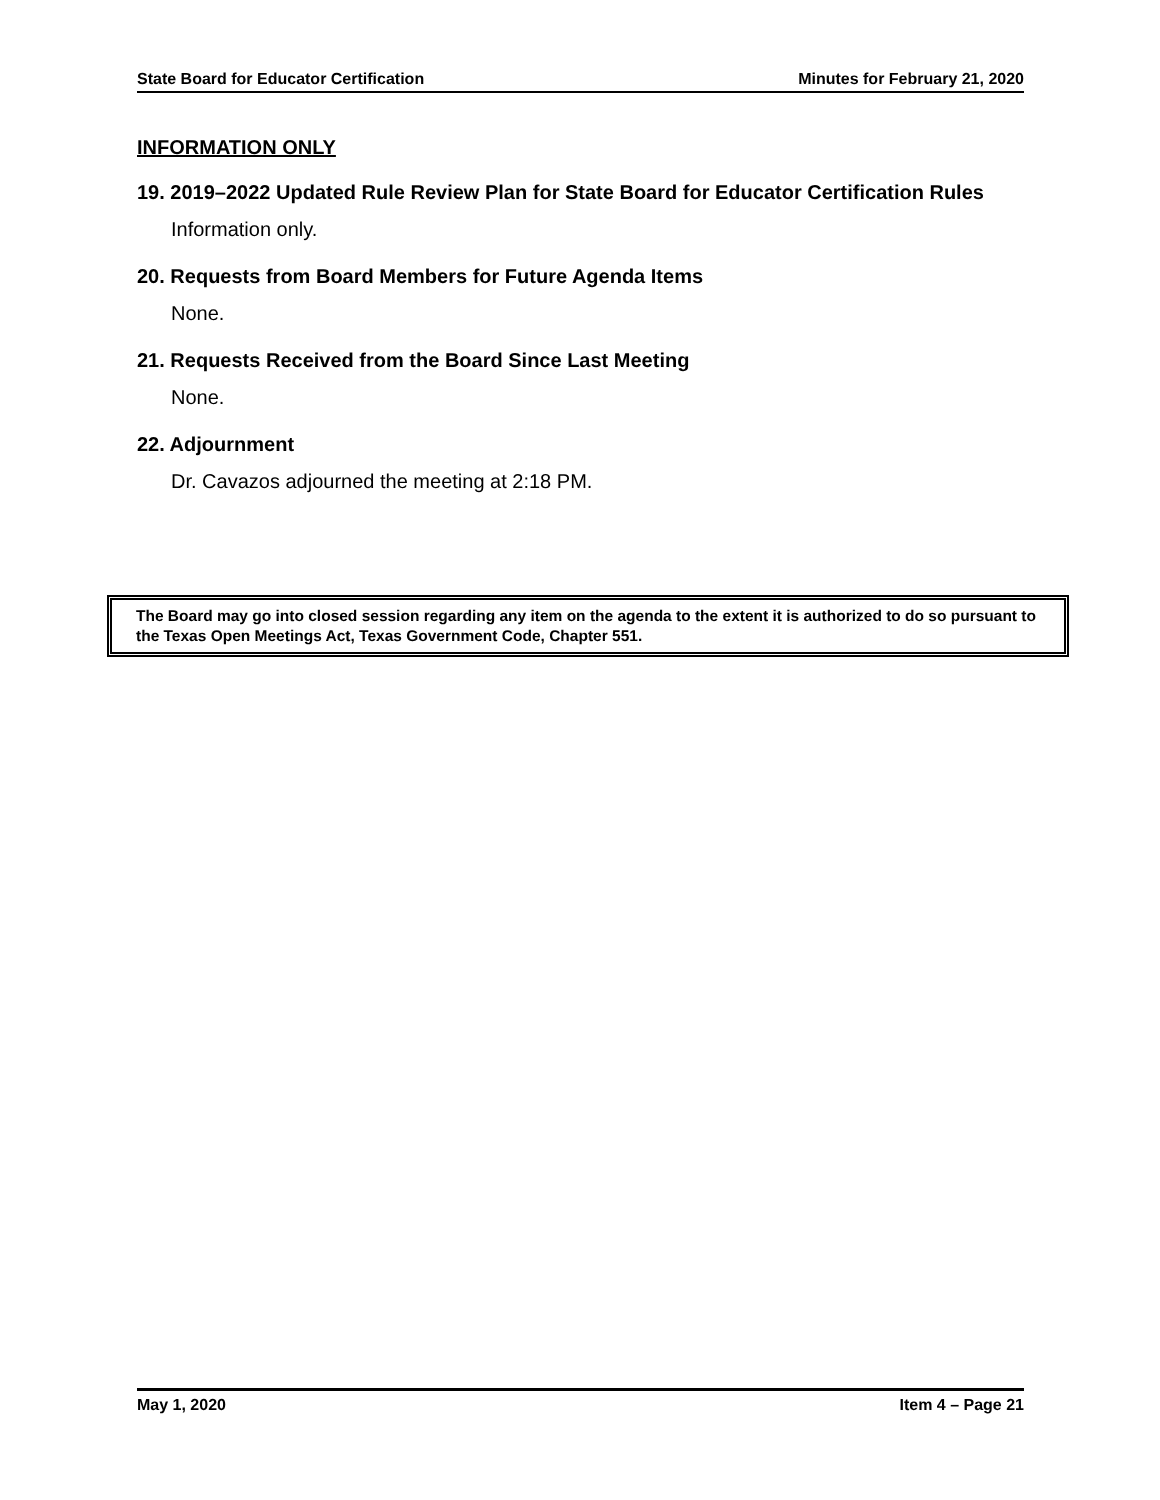State Board for Educator Certification Minutes for February 21, 2020
INFORMATION ONLY
19. 2019–2022 Updated Rule Review Plan for State Board for Educator Certification Rules
Information only.
20. Requests from Board Members for Future Agenda Items
None.
21. Requests Received from the Board Since Last Meeting
None.
22. Adjournment
Dr. Cavazos adjourned the meeting at 2:18 PM.
The Board may go into closed session regarding any item on the agenda to the extent it is authorized to do so pursuant to the Texas Open Meetings Act, Texas Government Code, Chapter 551.
May 1, 2020 Item 4 – Page 21